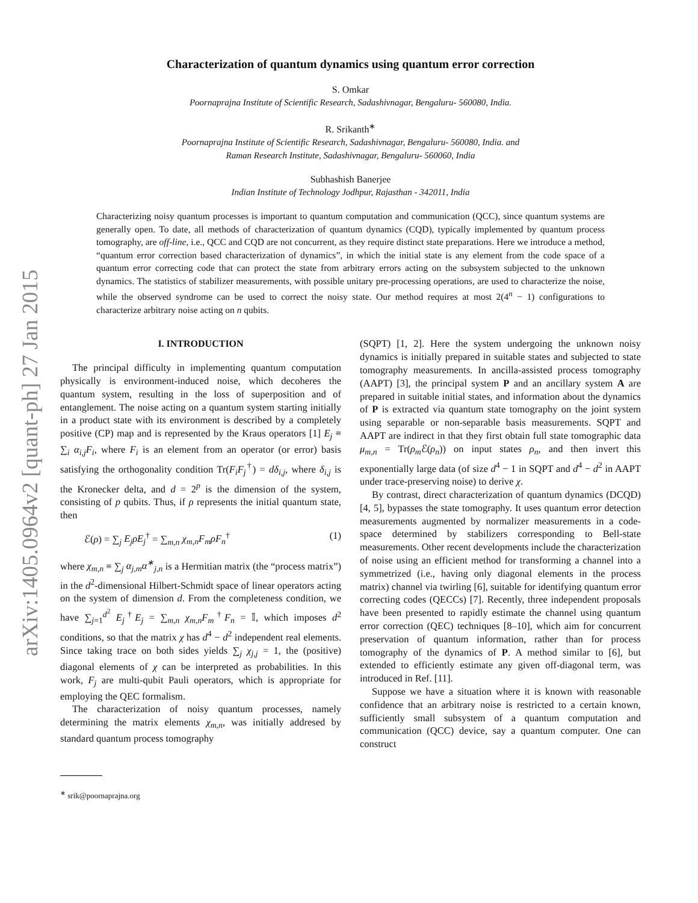arXiv:1405.0964v2 [quant-ph] 27 Jan 2015
Characterization of quantum dynamics using quantum error correction
S. Omkar
Poornaprajna Institute of Scientific Research, Sadashivnagar, Bengaluru- 560080, India.
R. Srikanth<sup>∗</sup>
Poornaprajna Institute of Scientific Research, Sadashivnagar, Bengaluru- 560080, India. and
Raman Research Institute, Sadashivnagar, Bengaluru- 560060, India
Subhashish Banerjee
Indian Institute of Technology Jodhpur, Rajasthan - 342011, India
Characterizing noisy quantum processes is important to quantum computation and communication (QCC), since quantum systems are generally open. To date, all methods of characterization of quantum dynamics (CQD), typically implemented by quantum process tomography, are off-line, i.e., QCC and CQD are not concurrent, as they require distinct state preparations. Here we introduce a method, “quantum error correction based characterization of dynamics”, in which the initial state is any element from the code space of a quantum error correcting code that can protect the state from arbitrary errors acting on the subsystem subjected to the unknown dynamics. The statistics of stabilizer measurements, with possible unitary pre-processing operations, are used to characterize the noise, while the observed syndrome can be used to correct the noisy state. Our method requires at most 2(4<sup>n</sup> − 1) configurations to characterize arbitrary noise acting on n qubits.
I. INTRODUCTION
The principal difficulty in implementing quantum computation physically is environment-induced noise, which decoheres the quantum system, resulting in the loss of superposition and of entanglement. The noise acting on a quantum system starting initially in a product state with its environment is described by a completely positive (CP) map and is represented by the Kraus operators [1] E<sub>j</sub> ≡ ∑<sub>i</sub> α<sub>i,j</sub>F<sub>i</sub>, where F<sub>i</sub> is an element from an operator (or error) basis satisfying the orthogonality condition Tr(F<sub>i</sub>F<sub>j</sub><sup>†</sup>) = dδ<sub>i,j</sub>, where δ<sub>i,j</sub> is the Kronecker delta, and d = 2<sup>p</sup> is the dimension of the system, consisting of p qubits. Thus, if ρ represents the initial quantum state, then
ℰ(ρ) = ∑<sub>j</sub> E<sub>j</sub>ρE<sub>j</sub><sup>†</sup> = ∑<sub>m,n</sub> χ<sub>m,n</sub>F<sub>m</sub>ρF<sub>n</sub><sup>†</sup> (1)
where χ<sub>m,n</sub> ≡ ∑<sub>j</sub> α<sub>j,m</sub>α<sup>∗</sup><sub>j,n</sub> is a Hermitian matrix (the “process matrix”) in the d<sup>2</sup>-dimensional Hilbert-Schmidt space of linear operators acting on the system of dimension d. From the completeness condition, we have ∑<sub>j=1</sub><sup>d<sup>2</sup></sup> E<sub>j</sub><sup>†</sup>E<sub>j</sub> = ∑<sub>m,n</sub> χ<sub>m,n</sub>F<sub>m</sub><sup>†</sup>F<sub>n</sub> = 𝕀, which imposes d<sup>2</sup> conditions, so that the matrix χ has d<sup>4</sup> − d<sup>2</sup> independent real elements. Since taking trace on both sides yields ∑<sub>j</sub> χ<sub>j,j</sub> = 1, the (positive) diagonal elements of χ can be interpreted as probabilities. In this work, F<sub>j</sub> are multi-qubit Pauli operators, which is appropriate for employing the QEC formalism.
The characterization of noisy quantum processes, namely determining the matrix elements χ<sub>m,n</sub>, was initially addresed by standard quantum process tomography
<sup>∗</sup> srik@poornaprajna.org
(SQPT) [1, 2]. Here the system undergoing the unknown noisy dynamics is initially prepared in suitable states and subjected to state tomography measurements. In ancilla-assisted process tomography (AAPT) [3], the principal system P and an ancillary system A are prepared in suitable initial states, and information about the dynamics of P is extracted via quantum state tomography on the joint system using separable or non-separable basis measurements. SQPT and AAPT are indirect in that they first obtain full state tomographic data μ<sub>m,n</sub> = Tr(ρ<sub>m</sub> ℰ(ρ<sub>n</sub>)) on input states ρ<sub>n</sub>, and then invert this exponentially large data (of size d<sup>4</sup> − 1 in SQPT and d<sup>4</sup> − d<sup>2</sup> in AAPT under trace-preserving noise) to derive χ.
By contrast, direct characterization of quantum dynamics (DCQD) [4, 5], bypasses the state tomography. It uses quantum error detection measurements augmented by normalizer measurements in a code-space determined by stabilizers corresponding to Bell-state measurements. Other recent developments include the characterization of noise using an efficient method for transforming a channel into a symmetrized (i.e., having only diagonal elements in the process matrix) channel via twirling [6], suitable for identifying quantum error correcting codes (QECCs) [7]. Recently, three independent proposals have been presented to rapidly estimate the channel using quantum error correction (QEC) techniques [8–10], which aim for concurrent preservation of quantum information, rather than for process tomography of the dynamics of P. A method similar to [6], but extended to efficiently estimate any given off-diagonal term, was introduced in Ref. [11].
Suppose we have a situation where it is known with reasonable confidence that an arbitrary noise is restricted to a certain known, sufficiently small subsystem of a quantum computation and communication (QCC) device, say a quantum computer. One can construct